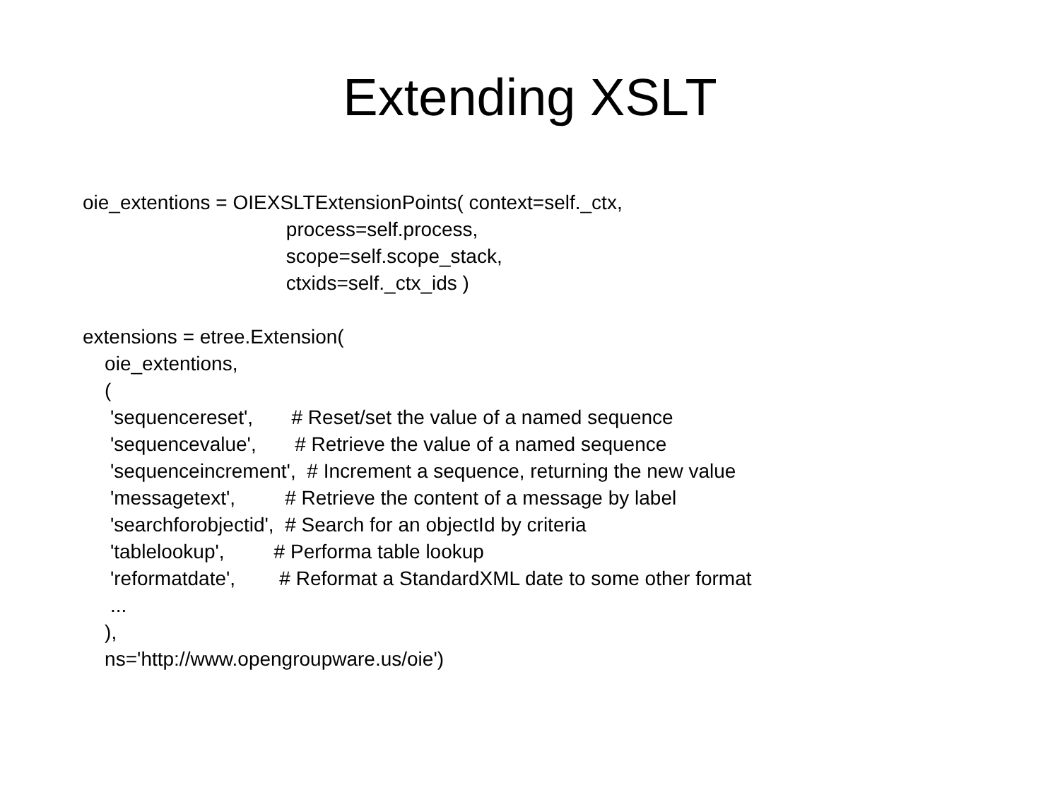Extending XSLT
oie_extentions = OIEXSLTExtensionPoints( context=self._ctx, process=self.process, scope=self.scope_stack, ctxids=self._ctx_ids ) extensions = etree.Extension( oie_extentions, ( 'sequencereset', # Reset/set the value of a named sequence 'sequencevalue', # Retrieve the value of a named sequence 'sequenceincrement', # Increment a sequence, returning the new value 'messagetext', # Retrieve the content of a message by label 'searchforobjectid', # Search for an objectId by criteria 'tablelookup', # Performa table lookup 'reformatdate', # Reformat a StandardXML date to some other format ... ), ns='http://www.opengroupware.us/oie')